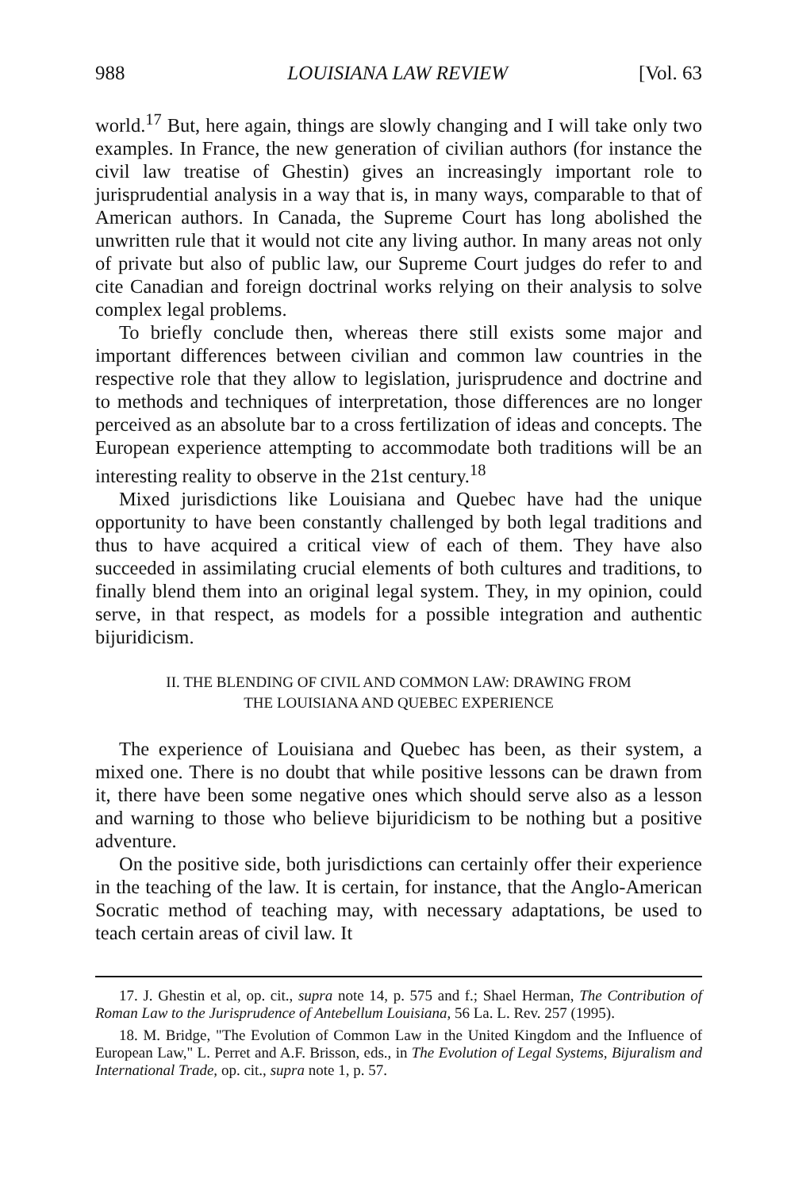988 LOUISIANA LAW REVIEW [Vol. 63
world.<sup>17</sup> But, here again, things are slowly changing and I will take only two examples. In France, the new generation of civilian authors (for instance the civil law treatise of Ghestin) gives an increasingly important role to jurisprudential analysis in a way that is, in many ways, comparable to that of American authors. In Canada, the Supreme Court has long abolished the unwritten rule that it would not cite any living author. In many areas not only of private but also of public law, our Supreme Court judges do refer to and cite Canadian and foreign doctrinal works relying on their analysis to solve complex legal problems.
To briefly conclude then, whereas there still exists some major and important differences between civilian and common law countries in the respective role that they allow to legislation, jurisprudence and doctrine and to methods and techniques of interpretation, those differences are no longer perceived as an absolute bar to a cross fertilization of ideas and concepts. The European experience attempting to accommodate both traditions will be an interesting reality to observe in the 21st century.<sup>18</sup>
Mixed jurisdictions like Louisiana and Quebec have had the unique opportunity to have been constantly challenged by both legal traditions and thus to have acquired a critical view of each of them. They have also succeeded in assimilating crucial elements of both cultures and traditions, to finally blend them into an original legal system. They, in my opinion, could serve, in that respect, as models for a possible integration and authentic bijuridicism.
II. THE BLENDING OF CIVIL AND COMMON LAW: DRAWING FROM
THE LOUISIANA AND QUEBEC EXPERIENCE
The experience of Louisiana and Quebec has been, as their system, a mixed one. There is no doubt that while positive lessons can be drawn from it, there have been some negative ones which should serve also as a lesson and warning to those who believe bijuridicism to be nothing but a positive adventure.
On the positive side, both jurisdictions can certainly offer their experience in the teaching of the law. It is certain, for instance, that the Anglo-American Socratic method of teaching may, with necessary adaptations, be used to teach certain areas of civil law. It
17. J. Ghestin et al, op. cit., supra note 14, p. 575 and f.; Shael Herman, The Contribution of Roman Law to the Jurisprudence of Antebellum Louisiana, 56 La. L. Rev. 257 (1995).
18. M. Bridge, "The Evolution of Common Law in the United Kingdom and the Influence of European Law," L. Perret and A.F. Brisson, eds., in The Evolution of Legal Systems, Bijuralism and International Trade, op. cit., supra note 1, p. 57.